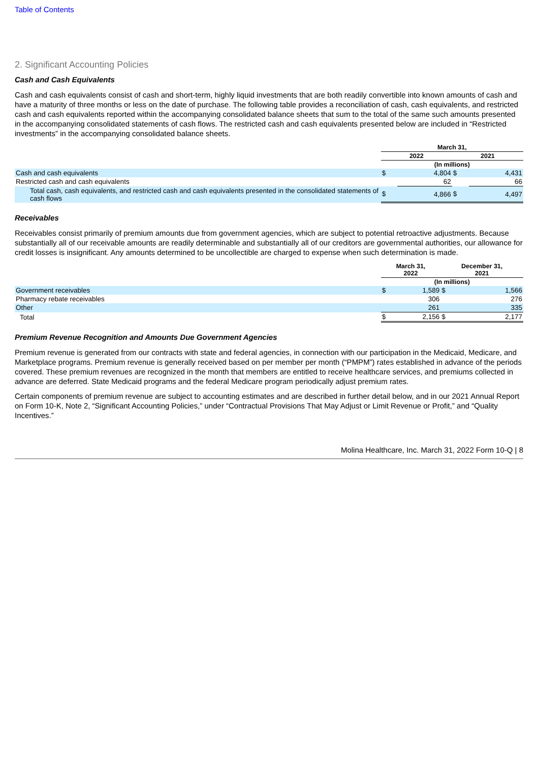Table of Contents
2. Significant Accounting Policies
Cash and Cash Equivalents
Cash and cash equivalents consist of cash and short-term, highly liquid investments that are both readily convertible into known amounts of cash and have a maturity of three months or less on the date of purchase. The following table provides a reconciliation of cash, cash equivalents, and restricted cash and cash equivalents reported within the accompanying consolidated balance sheets that sum to the total of the same such amounts presented in the accompanying consolidated statements of cash flows. The restricted cash and cash equivalents presented below are included in “Restricted investments” in the accompanying consolidated balance sheets.
| | March 31, | | | |
| --- | --- | --- | --- | --- |
| | 2022 | | 2021 | |
| | (In millions) | | | |
| Cash and cash equivalents | $ | 4,804 | $ | 4,431 |
| Restricted cash and cash equivalents | | 62 | | 66 |
| Total cash, cash equivalents, and restricted cash and cash equivalents presented in the consolidated statements of cash flows | $ | 4,866 | $ | 4,497 |
Receivables
Receivables consist primarily of premium amounts due from government agencies, which are subject to potential retroactive adjustments. Because substantially all of our receivable amounts are readily determinable and substantially all of our creditors are governmental authorities, our allowance for credit losses is insignificant. Any amounts determined to be uncollectible are charged to expense when such determination is made.
| | March 31, 2022 | | December 31, 2021 | |
| --- | --- | --- | --- | --- |
| | (In millions) | | | |
| Government receivables | $ | 1,589 | $ | 1,566 |
| Pharmacy rebate receivables | | 306 | | 276 |
| Other | | 261 | | 335 |
| Total | $ | 2,156 | $ | 2,177 |
Premium Revenue Recognition and Amounts Due Government Agencies
Premium revenue is generated from our contracts with state and federal agencies, in connection with our participation in the Medicaid, Medicare, and Marketplace programs. Premium revenue is generally received based on per member per month (“PMPM”) rates established in advance of the periods covered. These premium revenues are recognized in the month that members are entitled to receive healthcare services, and premiums collected in advance are deferred. State Medicaid programs and the federal Medicare program periodically adjust premium rates.
Certain components of premium revenue are subject to accounting estimates and are described in further detail below, and in our 2021 Annual Report on Form 10-K, Note 2, “Significant Accounting Policies,” under “Contractual Provisions That May Adjust or Limit Revenue or Profit,” and “Quality Incentives.”
Molina Healthcare, Inc. March 31, 2022 Form 10-Q | 8